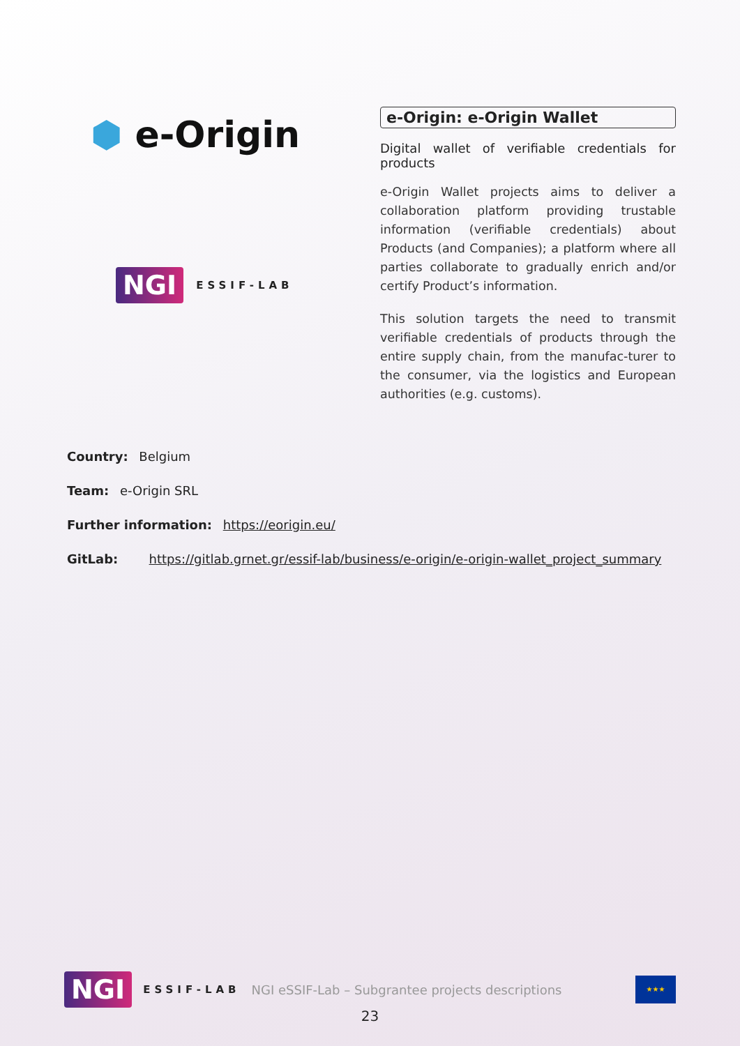⬢ e-Origin
NGI ESSIF-LAB
e-Origin: e-Origin Wallet
Digital wallet of verifiable credentials for products
e-Origin Wallet projects aims to deliver a collaboration platform providing trustable information (verifiable credentials) about Products (and Companies); a platform where all parties collaborate to gradually enrich and/or certify Product’s information.
This solution targets the need to transmit verifiable credentials of products through the entire supply chain, from the manufac-turer to the consumer, via the logistics and European authorities (e.g. customs).
Country: Belgium
Team: e-Origin SRL
Further information: https://eorigin.eu/
GitLab: https://gitlab.grnet.gr/essif-lab/business/e-origin/e-origin-wallet_project_summary
NGI ESSIF-LAB NGI eSSIF-Lab – Subgrantee projects descriptions ★★★
23